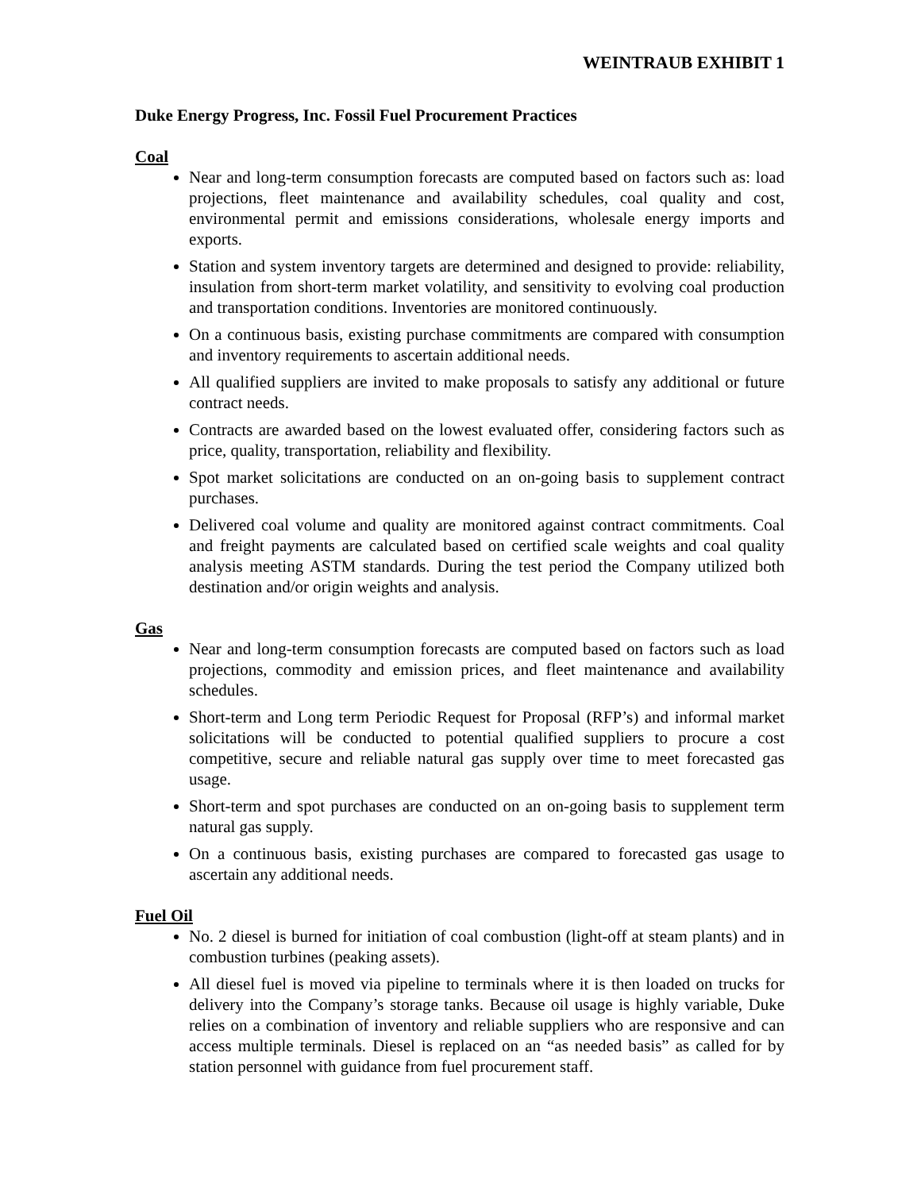WEINTRAUB EXHIBIT 1
Duke Energy Progress, Inc. Fossil Fuel Procurement Practices
Coal
Near and long-term consumption forecasts are computed based on factors such as: load projections, fleet maintenance and availability schedules, coal quality and cost, environmental permit and emissions considerations, wholesale energy imports and exports.
Station and system inventory targets are determined and designed to provide: reliability, insulation from short-term market volatility, and sensitivity to evolving coal production and transportation conditions. Inventories are monitored continuously.
On a continuous basis, existing purchase commitments are compared with consumption and inventory requirements to ascertain additional needs.
All qualified suppliers are invited to make proposals to satisfy any additional or future contract needs.
Contracts are awarded based on the lowest evaluated offer, considering factors such as price, quality, transportation, reliability and flexibility.
Spot market solicitations are conducted on an on-going basis to supplement contract purchases.
Delivered coal volume and quality are monitored against contract commitments. Coal and freight payments are calculated based on certified scale weights and coal quality analysis meeting ASTM standards. During the test period the Company utilized both destination and/or origin weights and analysis.
Gas
Near and long-term consumption forecasts are computed based on factors such as load projections, commodity and emission prices, and fleet maintenance and availability schedules.
Short-term and Long term Periodic Request for Proposal (RFP’s) and informal market solicitations will be conducted to potential qualified suppliers to procure a cost competitive, secure and reliable natural gas supply over time to meet forecasted gas usage.
Short-term and spot purchases are conducted on an on-going basis to supplement term natural gas supply.
On a continuous basis, existing purchases are compared to forecasted gas usage to ascertain any additional needs.
Fuel Oil
No. 2 diesel is burned for initiation of coal combustion (light-off at steam plants) and in combustion turbines (peaking assets).
All diesel fuel is moved via pipeline to terminals where it is then loaded on trucks for delivery into the Company’s storage tanks. Because oil usage is highly variable, Duke relies on a combination of inventory and reliable suppliers who are responsive and can access multiple terminals. Diesel is replaced on an “as needed basis” as called for by station personnel with guidance from fuel procurement staff.